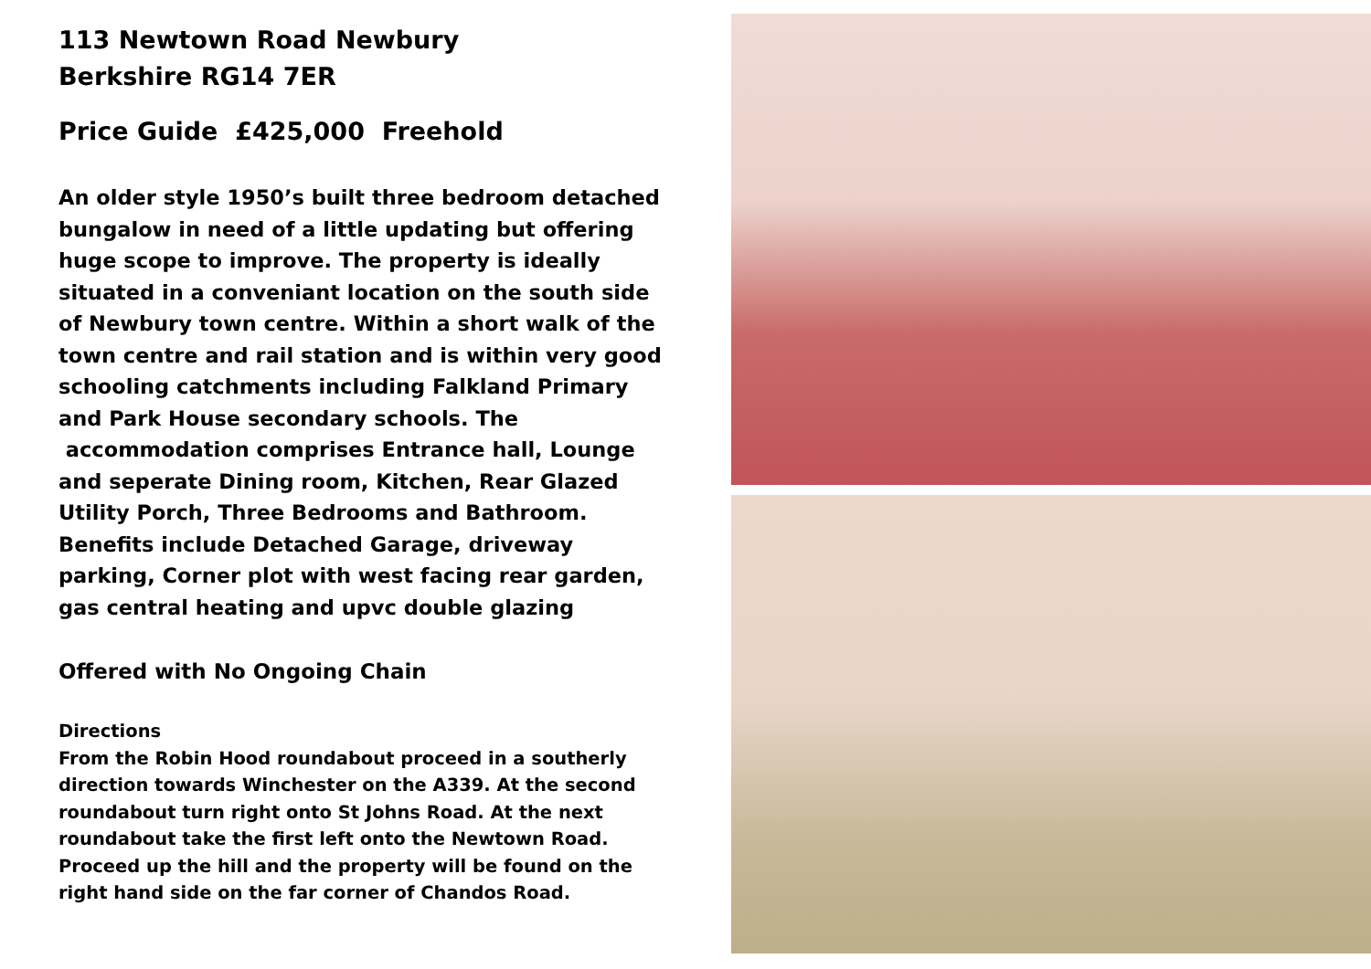113 Newtown Road Newbury
Berkshire RG14 7ER
Price Guide £425,000 Freehold
An older style 1950’s built three bedroom detached bungalow in need of a little updating but offering huge scope to improve. The property is ideally situated in a conveniant location on the south side of Newbury town centre. Within a short walk of the town centre and rail station and is within very good schooling catchments including Falkland Primary and Park House secondary schools. The accommodation comprises Entrance hall, Lounge and seperate Dining room, Kitchen, Rear Glazed Utility Porch, Three Bedrooms and Bathroom. Benefits include Detached Garage, driveway parking, Corner plot with west facing rear garden, gas central heating and upvc double glazing
Offered with No Ongoing Chain
Directions
From the Robin Hood roundabout proceed in a southerly direction towards Winchester on the A339. At the second roundabout turn right onto St Johns Road. At the next roundabout take the first left onto the Newtown Road. Proceed up the hill and the property will be found on the right hand side on the far corner of Chandos Road.